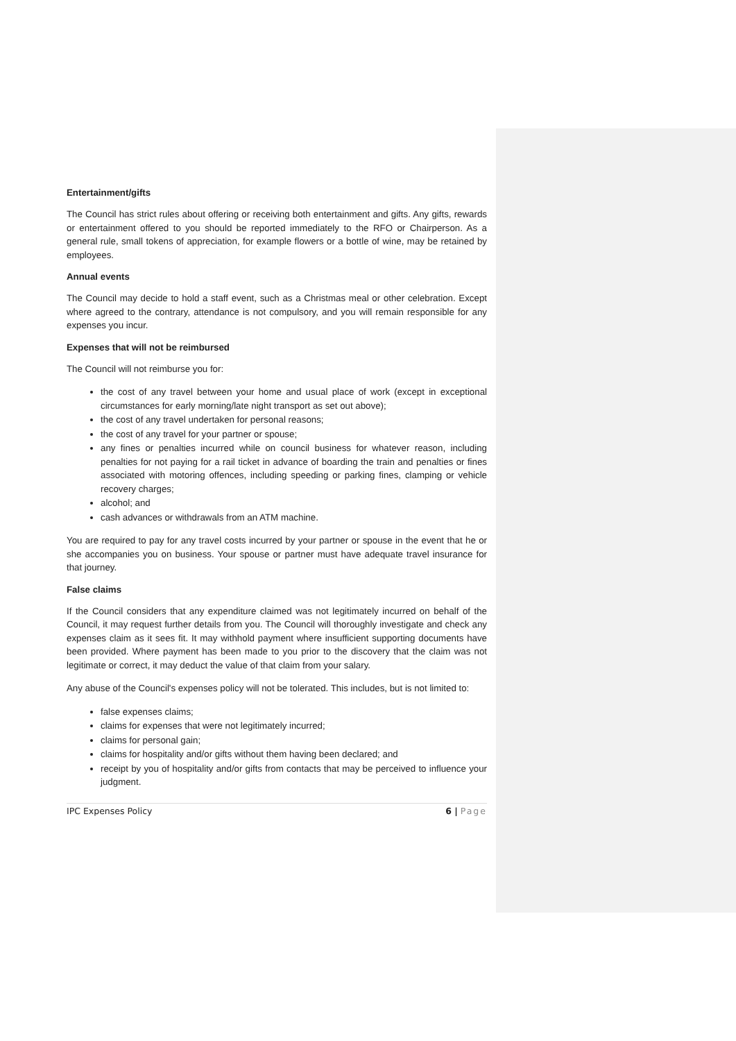Entertainment/gifts
The Council has strict rules about offering or receiving both entertainment and gifts. Any gifts, rewards or entertainment offered to you should be reported immediately to the RFO or Chairperson. As a general rule, small tokens of appreciation, for example flowers or a bottle of wine, may be retained by employees.
Annual events
The Council may decide to hold a staff event, such as a Christmas meal or other celebration. Except where agreed to the contrary, attendance is not compulsory, and you will remain responsible for any expenses you incur.
Expenses that will not be reimbursed
The Council will not reimburse you for:
the cost of any travel between your home and usual place of work (except in exceptional circumstances for early morning/late night transport as set out above);
the cost of any travel undertaken for personal reasons;
the cost of any travel for your partner or spouse;
any fines or penalties incurred while on council business for whatever reason, including penalties for not paying for a rail ticket in advance of boarding the train and penalties or fines associated with motoring offences, including speeding or parking fines, clamping or vehicle recovery charges;
alcohol; and
cash advances or withdrawals from an ATM machine.
You are required to pay for any travel costs incurred by your partner or spouse in the event that he or she accompanies you on business. Your spouse or partner must have adequate travel insurance for that journey.
False claims
If the Council considers that any expenditure claimed was not legitimately incurred on behalf of the Council, it may request further details from you. The Council will thoroughly investigate and check any expenses claim as it sees fit. It may withhold payment where insufficient supporting documents have been provided. Where payment has been made to you prior to the discovery that the claim was not legitimate or correct, it may deduct the value of that claim from your salary.
Any abuse of the Council's expenses policy will not be tolerated. This includes, but is not limited to:
false expenses claims;
claims for expenses that were not legitimately incurred;
claims for personal gain;
claims for hospitality and/or gifts without them having been declared; and
receipt by you of hospitality and/or gifts from contacts that may be perceived to influence your judgment.
IPC Expenses Policy 6 | Page